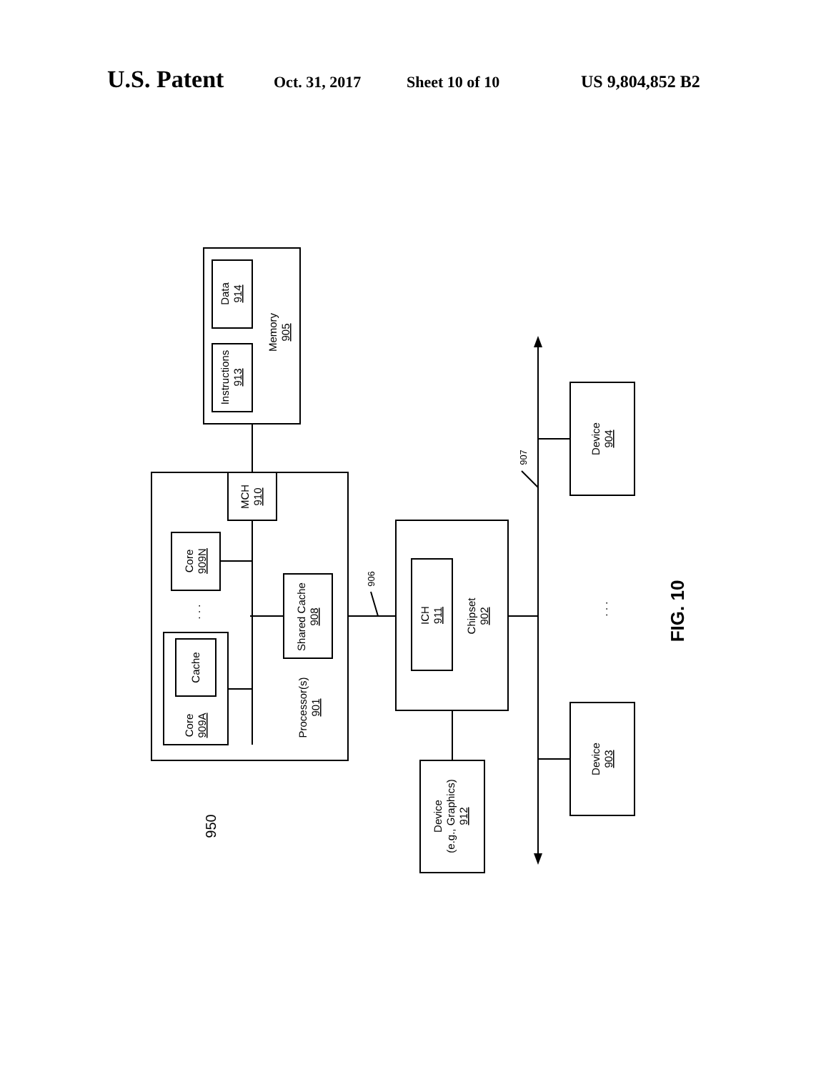U.S. Patent Oct. 31, 2017 Sheet 10 of 10 US 9,804,852 B2
Data
914
Instructions
913
Memory
905
MCH
910
Core
909N
. . .
Cache
Core
909A
Shared Cache
908
Processor(s)
901
950
906
ICH
911
Chipset
902
Device
(e.g., Graphics)
912
907
Device
904
. . .
Device
903
FIG. 10